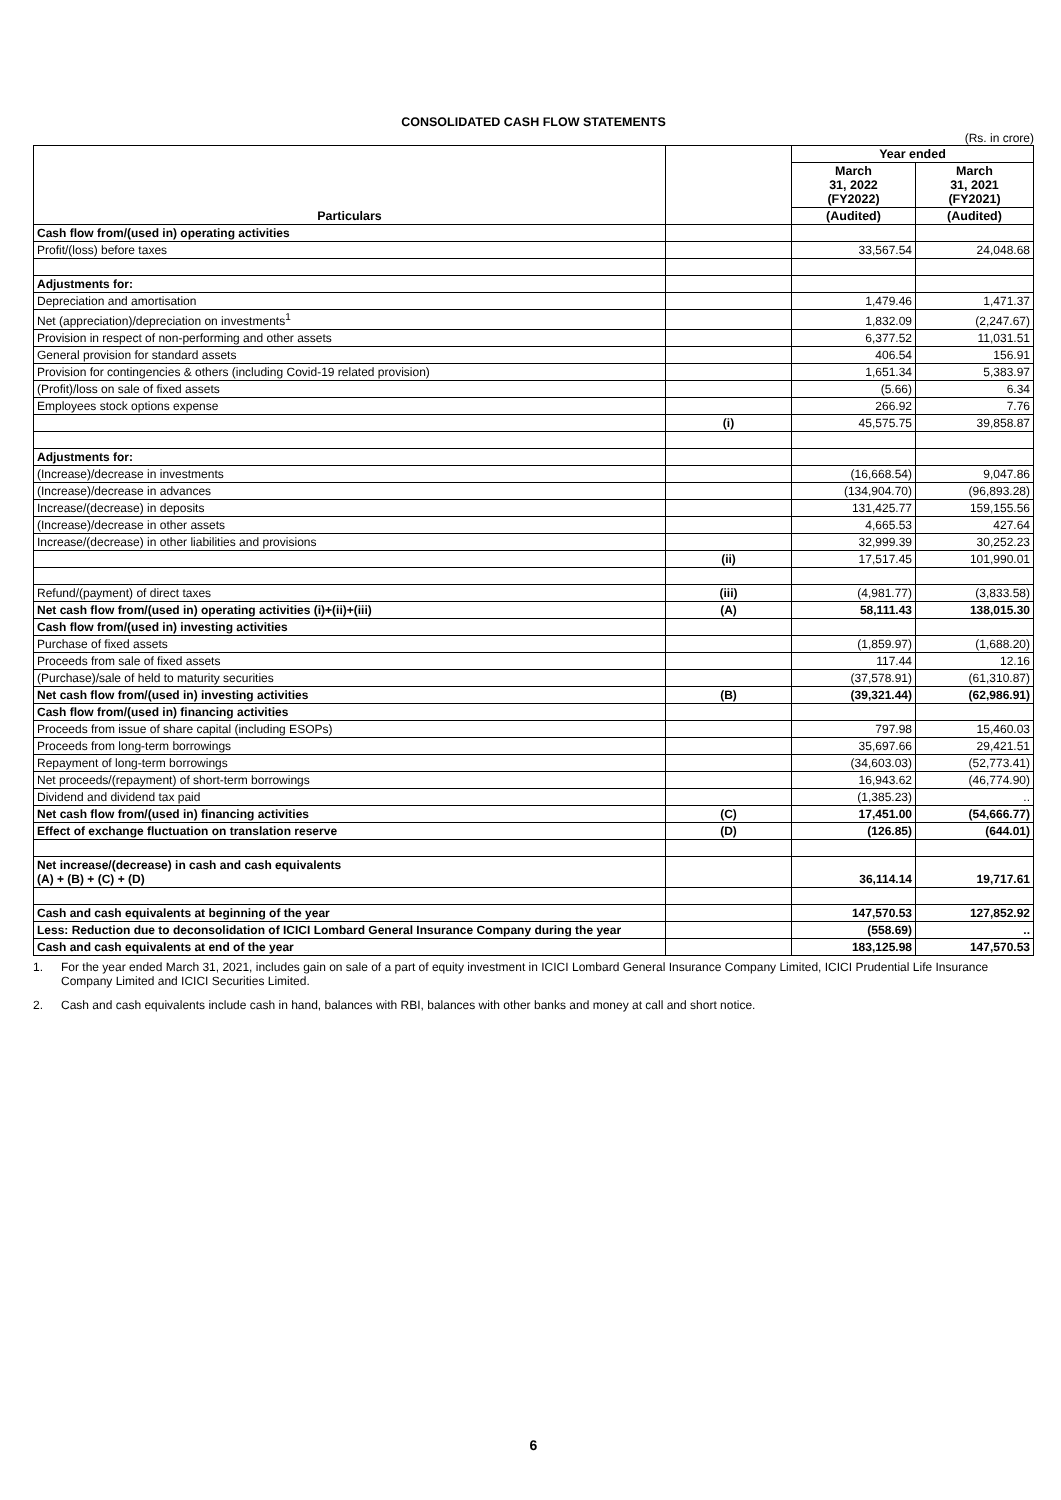CONSOLIDATED CASH FLOW STATEMENTS
(Rs. in crore)
| Particulars | | Year ended | |
| --- | --- | --- | --- |
| | | March 31, 2022 (FY2022) | March 31, 2021 (FY2021) |
| | | (Audited) | (Audited) |
| Cash flow from/(used in) operating activities | | | |
| Profit/(loss) before taxes | | 33,567.54 | 24,048.68 |
| Adjustments for: | | | |
| Depreciation and amortisation | | 1,479.46 | 1,471.37 |
| Net (appreciation)/depreciation on investments<sup>1</sup> | | 1,832.09 | (2,247.67) |
| Provision in respect of non-performing and other assets | | 6,377.52 | 11,031.51 |
| General provision for standard assets | | 406.54 | 156.91 |
| Provision for contingencies & others (including Covid-19 related provision) | | 1,651.34 | 5,383.97 |
| (Profit)/loss on sale of fixed assets | | (5.66) | 6.34 |
| Employees stock options expense | | 266.92 | 7.76 |
| | (i) | 45,575.75 | 39,858.87 |
| Adjustments for: | | | |
| (Increase)/decrease in investments | | (16,668.54) | 9,047.86 |
| (Increase)/decrease in advances | | (134,904.70) | (96,893.28) |
| Increase/(decrease) in deposits | | 131,425.77 | 159,155.56 |
| (Increase)/decrease in other assets | | 4,665.53 | 427.64 |
| Increase/(decrease) in other liabilities and provisions | | 32,999.39 | 30,252.23 |
| | (ii) | 17,517.45 | 101,990.01 |
| Refund/(payment) of direct taxes | (iii) | (4,981.77) | (3,833.58) |
| Net cash flow from/(used in) operating activities (i)+(ii)+(iii) | (A) | 58,111.43 | 138,015.30 |
| Cash flow from/(used in) investing activities | | | |
| Purchase of fixed assets | | (1,859.97) | (1,688.20) |
| Proceeds from sale of fixed assets | | 117.44 | 12.16 |
| (Purchase)/sale of held to maturity securities | | (37,578.91) | (61,310.87) |
| Net cash flow from/(used in) investing activities | (B) | (39,321.44) | (62,986.91) |
| Cash flow from/(used in) financing activities | | | |
| Proceeds from issue of share capital (including ESOPs) | | 797.98 | 15,460.03 |
| Proceeds from long-term borrowings | | 35,697.66 | 29,421.51 |
| Repayment of long-term borrowings | | (34,603.03) | (52,773.41) |
| Net proceeds/(repayment) of short-term borrowings | | 16,943.62 | (46,774.90) |
| Dividend and dividend tax paid | | (1,385.23) | .. |
| Net cash flow from/(used in) financing activities | (C) | 17,451.00 | (54,666.77) |
| Effect of exchange fluctuation on translation reserve | (D) | (126.85) | (644.01) |
| Net increase/(decrease) in cash and cash equivalents (A) + (B) + (C) + (D) | | 36,114.14 | 19,717.61 |
| Cash and cash equivalents at beginning of the year | | 147,570.53 | 127,852.92 |
| Less: Reduction due to deconsolidation of ICICI Lombard General Insurance Company during the year | | (558.69) | .. |
| Cash and cash equivalents at end of the year | | 183,125.98 | 147,570.53 |
1. For the year ended March 31, 2021, includes gain on sale of a part of equity investment in ICICI Lombard General Insurance Company Limited, ICICI Prudential Life Insurance Company Limited and ICICI Securities Limited.
2. Cash and cash equivalents include cash in hand, balances with RBI, balances with other banks and money at call and short notice.
6